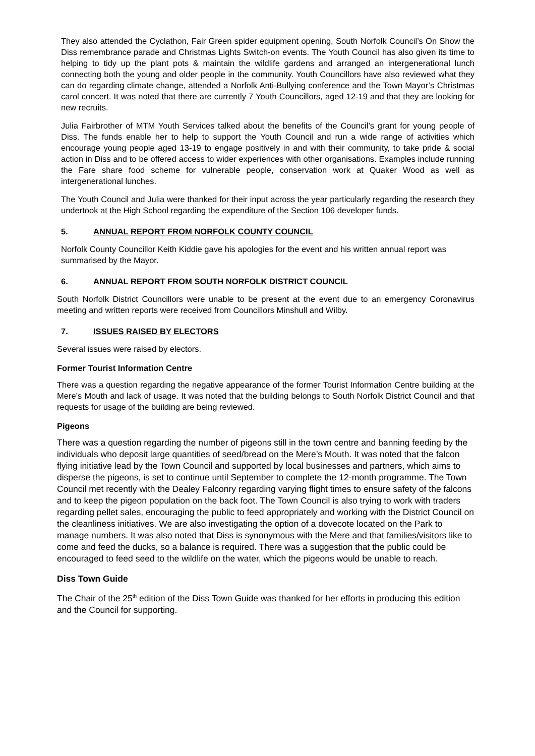They also attended the Cyclathon, Fair Green spider equipment opening, South Norfolk Council’s On Show the Diss remembrance parade and Christmas Lights Switch-on events. The Youth Council has also given its time to helping to tidy up the plant pots & maintain the wildlife gardens and arranged an intergenerational lunch connecting both the young and older people in the community. Youth Councillors have also reviewed what they can do regarding climate change, attended a Norfolk Anti-Bullying conference and the Town Mayor’s Christmas carol concert. It was noted that there are currently 7 Youth Councillors, aged 12-19 and that they are looking for new recruits.
Julia Fairbrother of MTM Youth Services talked about the benefits of the Council’s grant for young people of Diss. The funds enable her to help to support the Youth Council and run a wide range of activities which encourage young people aged 13-19 to engage positively in and with their community, to take pride & social action in Diss and to be offered access to wider experiences with other organisations. Examples include running the Fare share food scheme for vulnerable people, conservation work at Quaker Wood as well as intergenerational lunches.
The Youth Council and Julia were thanked for their input across the year particularly regarding the research they undertook at the High School regarding the expenditure of the Section 106 developer funds.
5. ANNUAL REPORT FROM NORFOLK COUNTY COUNCIL
Norfolk County Councillor Keith Kiddie gave his apologies for the event and his written annual report was summarised by the Mayor.
6. ANNUAL REPORT FROM SOUTH NORFOLK DISTRICT COUNCIL
South Norfolk District Councillors were unable to be present at the event due to an emergency Coronavirus meeting and written reports were received from Councillors Minshull and Wilby.
7. ISSUES RAISED BY ELECTORS
Several issues were raised by electors.
Former Tourist Information Centre
There was a question regarding the negative appearance of the former Tourist Information Centre building at the Mere’s Mouth and lack of usage. It was noted that the building belongs to South Norfolk District Council and that requests for usage of the building are being reviewed.
Pigeons
There was a question regarding the number of pigeons still in the town centre and banning feeding by the individuals who deposit large quantities of seed/bread on the Mere’s Mouth. It was noted that the falcon flying initiative lead by the Town Council and supported by local businesses and partners, which aims to disperse the pigeons, is set to continue until September to complete the 12-month programme. The Town Council met recently with the Dealey Falconry regarding varying flight times to ensure safety of the falcons and to keep the pigeon population on the back foot. The Town Council is also trying to work with traders regarding pellet sales, encouraging the public to feed appropriately and working with the District Council on the cleanliness initiatives. We are also investigating the option of a dovecote located on the Park to manage numbers. It was also noted that Diss is synonymous with the Mere and that families/visitors like to come and feed the ducks, so a balance is required. There was a suggestion that the public could be encouraged to feed seed to the wildlife on the water, which the pigeons would be unable to reach.
Diss Town Guide
The Chair of the 25<sup>th</sup> edition of the Diss Town Guide was thanked for her efforts in producing this edition and the Council for supporting.